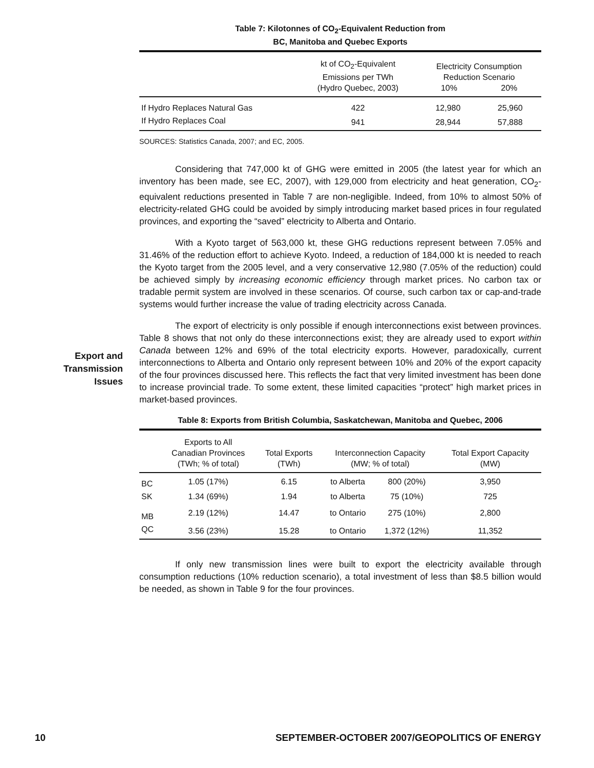Table 7: Kilotonnes of CO<sub>2</sub>-Equivalent Reduction from
BC, Manitoba and Quebec Exports
| | kt of CO<sub>2</sub>-Equivalent Emissions per TWh (Hydro Quebec, 2003) | Electricity Consumption Reduction Scenario 10% 20% | |
| --- | --- | --- | --- |
| If Hydro Replaces Natural Gas | 422 | 12,980 | 25,960 |
| If Hydro Replaces Coal | 941 | 28,944 | 57,888 |
SOURCES: Statistics Canada, 2007; and EC, 2005.
Considering that 747,000 kt of GHG were emitted in 2005 (the latest year for which an inventory has been made, see EC, 2007), with 129,000 from electricity and heat generation, CO<sub>2</sub>-equivalent reductions presented in Table 7 are non-negligible. Indeed, from 10% to almost 50% of electricity-related GHG could be avoided by simply introducing market based prices in four regulated provinces, and exporting the “saved” electricity to Alberta and Ontario.
With a Kyoto target of 563,000 kt, these GHG reductions represent between 7.05% and 31.46% of the reduction effort to achieve Kyoto. Indeed, a reduction of 184,000 kt is needed to reach the Kyoto target from the 2005 level, and a very conservative 12,980 (7.05% of the reduction) could be achieved simply by increasing economic efficiency through market prices. No carbon tax or tradable permit system are involved in these scenarios. Of course, such carbon tax or cap-and-trade systems would further increase the value of trading electricity across Canada.
The export of electricity is only possible if enough interconnections exist between provinces. Table 8 shows that not only do these interconnections exist; they are already used to export within Canada between 12% and 69% of the total electricity exports. However, paradoxically, current interconnections to Alberta and Ontario only represent between 10% and 20% of the export capacity of the four provinces discussed here. This reflects the fact that very limited investment has been done to increase provincial trade. To some extent, these limited capacities “protect” high market prices in market-based provinces.
Table 8: Exports from British Columbia, Saskatchewan, Manitoba and Quebec, 2006
| | Exports to All Canadian Provinces (TWh; % of total) | Total Exports (TWh) | Interconnection Capacity (MW; % of total) | | Total Export Capacity (MW) |
| --- | --- | --- | --- | --- | --- |
| BC | 1.05 (17%) | 6.15 | to Alberta | 800 (20%) | 3,950 |
| SK | 1.34 (69%) | 1.94 | to Alberta | 75 (10%) | 725 |
| MB | 2.19 (12%) | 14.47 | to Ontario | 275 (10%) | 2,800 |
| QC | 3.56 (23%) | 15.28 | to Ontario | 1,372 (12%) | 11,352 |
If only new transmission lines were built to export the electricity available through consumption reductions (10% reduction scenario), a total investment of less than $8.5 billion would be needed, as shown in Table 9 for the four provinces.
Export and Transmission Issues
10 SEPTEMBER-OCTOBER 2007/GEOPOLITICS OF ENERGY